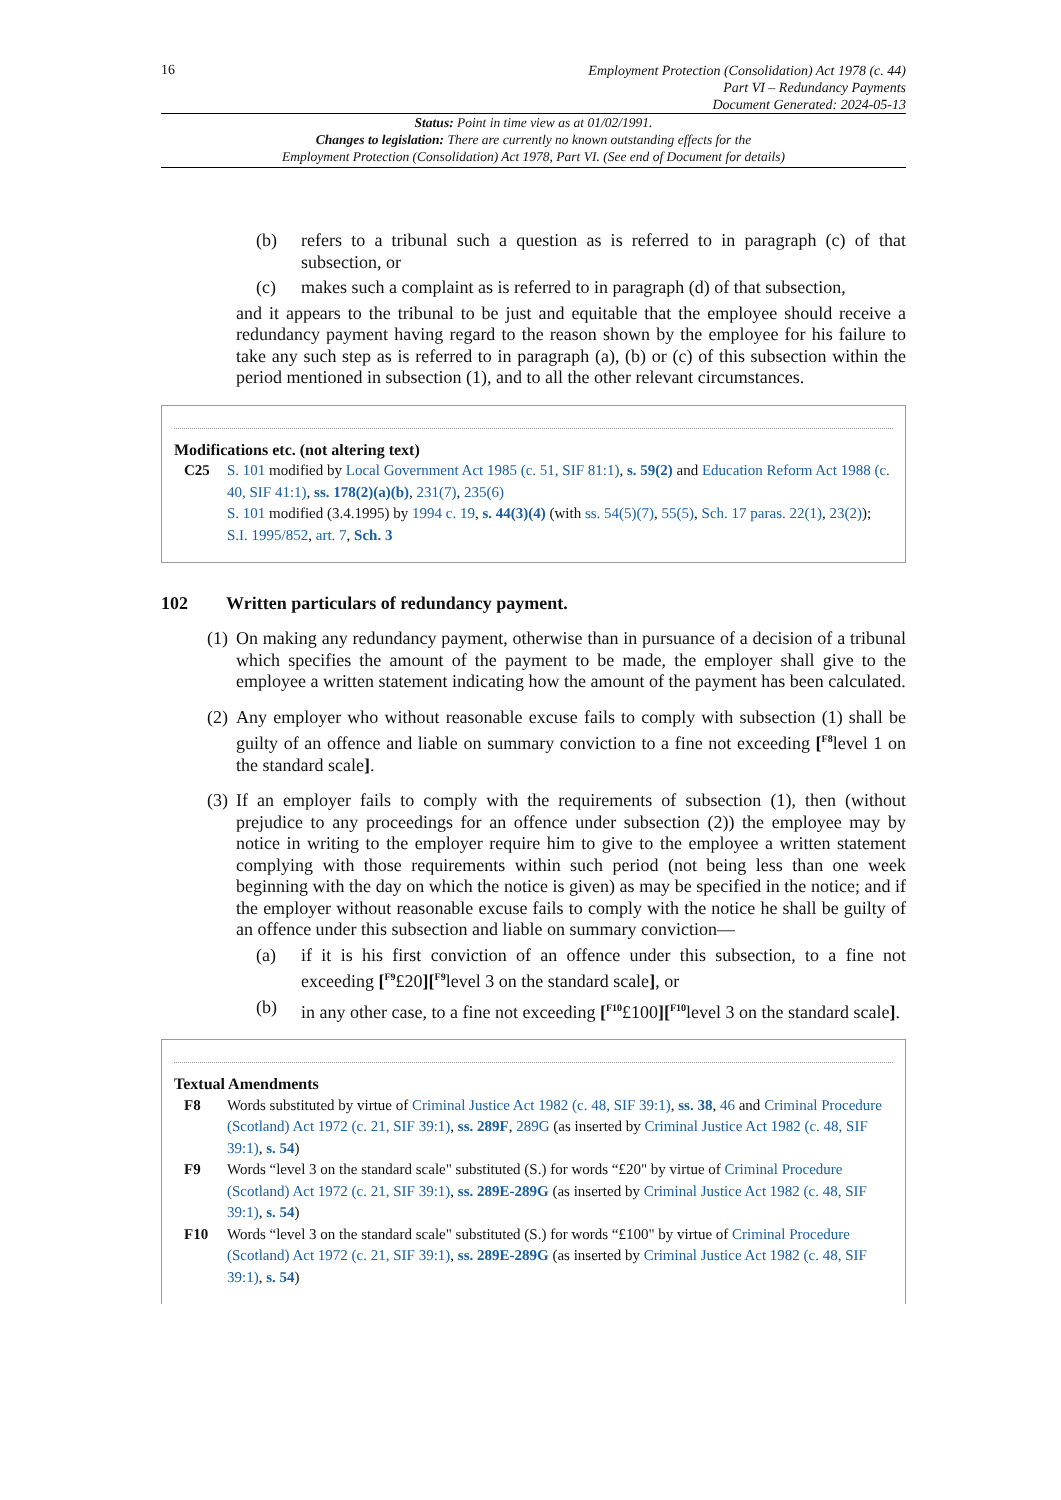16
Employment Protection (Consolidation) Act 1978 (c. 44)
Part VI – Redundancy Payments
Document Generated: 2024-05-13
Status: Point in time view as at 01/02/1991.
Changes to legislation: There are currently no known outstanding effects for the
Employment Protection (Consolidation) Act 1978, Part VI. (See end of Document for details)
(b) refers to a tribunal such a question as is referred to in paragraph (c) of that subsection, or
(c) makes such a complaint as is referred to in paragraph (d) of that subsection,
and it appears to the tribunal to be just and equitable that the employee should receive a redundancy payment having regard to the reason shown by the employee for his failure to take any such step as is referred to in paragraph (a), (b) or (c) of this subsection within the period mentioned in subsection (1), and to all the other relevant circumstances.
Modifications etc. (not altering text)
C25 S. 101 modified by Local Government Act 1985 (c. 51, SIF 81:1), s. 59(2) and Education Reform Act 1988 (c. 40, SIF 41:1), ss. 178(2)(a)(b), 231(7), 235(6)
S. 101 modified (3.4.1995) by 1994 c. 19, s. 44(3)(4) (with ss. 54(5)(7), 55(5), Sch. 17 paras. 22(1), 23(2)); S.I. 1995/852, art. 7, Sch. 3
102 Written particulars of redundancy payment.
(1)
On making any redundancy payment, otherwise than in pursuance of a decision of a tribunal which specifies the amount of the payment to be made, the employer shall give to the employee a written statement indicating how the amount of the payment has been calculated.
(2)
Any employer who without reasonable excuse fails to comply with subsection (1) shall be guilty of an offence and liable on summary conviction to a fine not exceeding [<sup>F8</sup>level 1 on the standard scale].
(3)
If an employer fails to comply with the requirements of subsection (1), then (without prejudice to any proceedings for an offence under subsection (2)) the employee may by notice in writing to the employer require him to give to the employee a written statement complying with those requirements within such period (not being less than one week beginning with the day on which the notice is given) as may be specified in the notice; and if the employer without reasonable excuse fails to comply with the notice he shall be guilty of an offence under this subsection and liable on summary conviction—
(a) if it is his first conviction of an offence under this subsection, to a fine not exceeding [<sup>F9</sup>£20][<sup>F9</sup>level 3 on the standard scale], or
(b) in any other case, to a fine not exceeding [<sup>F10</sup>£100][<sup>F10</sup>level 3 on the standard scale].
Textual Amendments
F8 Words substituted by virtue of Criminal Justice Act 1982 (c. 48, SIF 39:1), ss. 38, 46 and Criminal Procedure (Scotland) Act 1972 (c. 21, SIF 39:1), ss. 289F, 289G (as inserted by Criminal Justice Act 1982 (c. 48, SIF 39:1), s. 54)
F9 Words “level 3 on the standard scale" substituted (S.) for words “£20" by virtue of Criminal Procedure (Scotland) Act 1972 (c. 21, SIF 39:1), ss. 289E-289G (as inserted by Criminal Justice Act 1982 (c. 48, SIF 39:1), s. 54)
F10 Words “level 3 on the standard scale" substituted (S.) for words “£100" by virtue of Criminal Procedure (Scotland) Act 1972 (c. 21, SIF 39:1), ss. 289E-289G (as inserted by Criminal Justice Act 1982 (c. 48, SIF 39:1), s. 54)